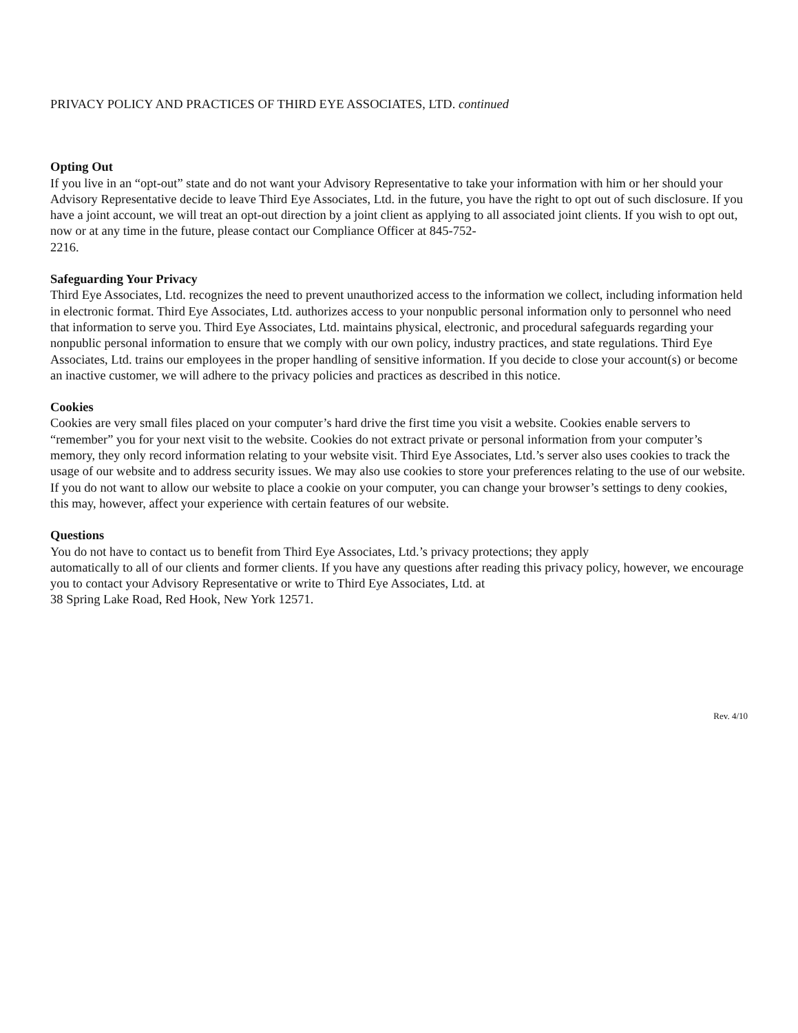PRIVACY POLICY AND PRACTICES OF THIRD EYE ASSOCIATES, LTD. continued
Opting Out
If you live in an “opt-out” state and do not want your Advisory Representative to take your information with him or her should your Advisory Representative decide to leave Third Eye Associates, Ltd. in the future, you have the right to opt out of such disclosure. If you have a joint account, we will treat an opt-out direction by a joint client as applying to all associated joint clients. If you wish to opt out, now or at any time in the future, please contact our Compliance Officer at 845-752-
2216.
Safeguarding Your Privacy
Third Eye Associates, Ltd. recognizes the need to prevent unauthorized access to the information we collect, including information held in electronic format. Third Eye Associates, Ltd. authorizes access to your nonpublic personal information only to personnel who need that information to serve you. Third Eye Associates, Ltd. maintains physical, electronic, and procedural safeguards regarding your nonpublic personal information to ensure that we comply with our own policy, industry practices, and state regulations. Third Eye Associates, Ltd. trains our employees in the proper handling of sensitive information. If you decide to close your account(s) or become an inactive customer, we will adhere to the privacy policies and practices as described in this notice.
Cookies
Cookies are very small files placed on your computer’s hard drive the first time you visit a website. Cookies enable servers to “remember” you for your next visit to the website. Cookies do not extract private or personal information from your computer’s memory, they only record information relating to your website visit. Third Eye Associates, Ltd.’s server also uses cookies to track the usage of our website and to address security issues. We may also use cookies to store your preferences relating to the use of our website. If you do not want to allow our website to place a cookie on your computer, you can change your browser’s settings to deny cookies, this may, however, affect your experience with certain features of our website.
Questions
You do not have to contact us to benefit from Third Eye Associates, Ltd.’s privacy protections; they apply
automatically to all of our clients and former clients. If you have any questions after reading this privacy policy, however, we encourage you to contact your Advisory Representative or write to Third Eye Associates, Ltd. at
38 Spring Lake Road, Red Hook, New York 12571.
Rev. 4/10